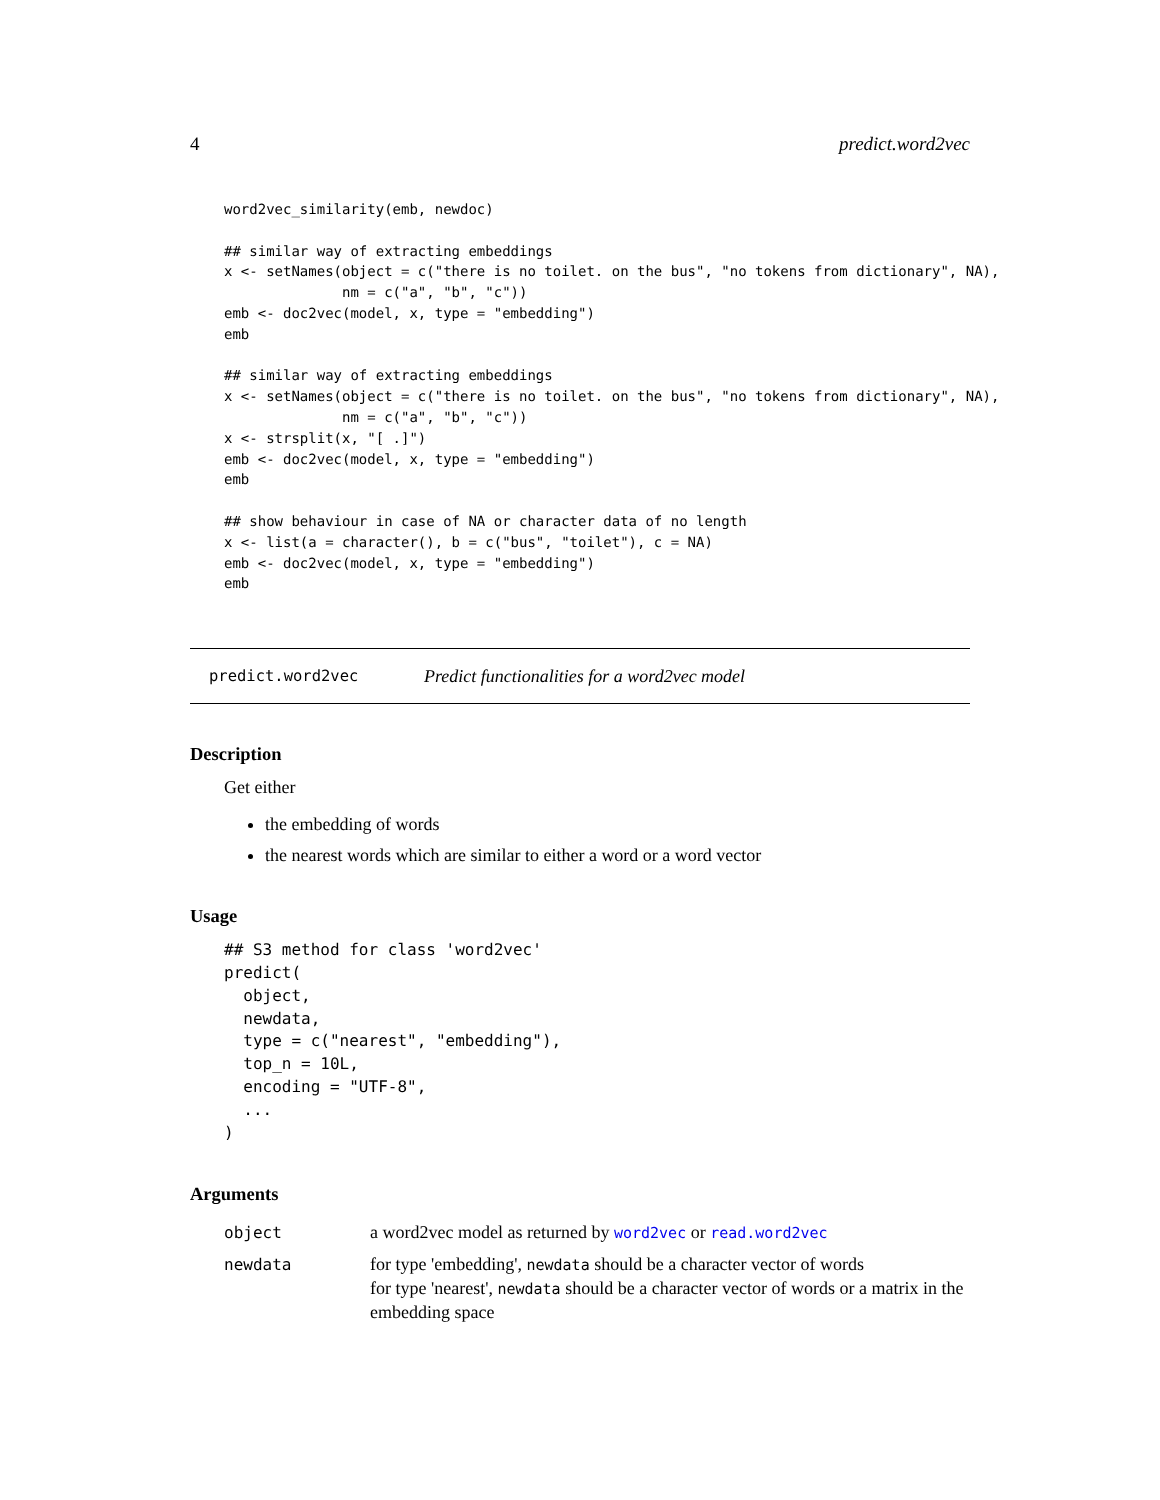4 predict.word2vec
word2vec_similarity(emb, newdoc)

## similar way of extracting embeddings
x <- setNames(object = c("there is no toilet. on the bus", "no tokens from dictionary", NA),
              nm = c("a", "b", "c"))
emb <- doc2vec(model, x, type = "embedding")
emb

## similar way of extracting embeddings
x <- setNames(object = c("there is no toilet. on the bus", "no tokens from dictionary", NA),
              nm = c("a", "b", "c"))
x <- strsplit(x, "[ .]")
emb <- doc2vec(model, x, type = "embedding")
emb

## show behaviour in case of NA or character data of no length
x <- list(a = character(), b = c("bus", "toilet"), c = NA)
emb <- doc2vec(model, x, type = "embedding")
emb
predict.word2vec Predict functionalities for a word2vec model
Description
Get either
the embedding of words
the nearest words which are similar to either a word or a word vector
Usage
## S3 method for class 'word2vec'
predict(
  object,
  newdata,
  type = c("nearest", "embedding"),
  top_n = 10L,
  encoding = "UTF-8",
  ...
)
Arguments
| object | a word2vec model as returned by word2vec or read.word2vec |
| newdata | for type 'embedding', newdata should be a character vector of words for type 'nearest', newdata should be a character vector of words or a matrix in the embedding space |